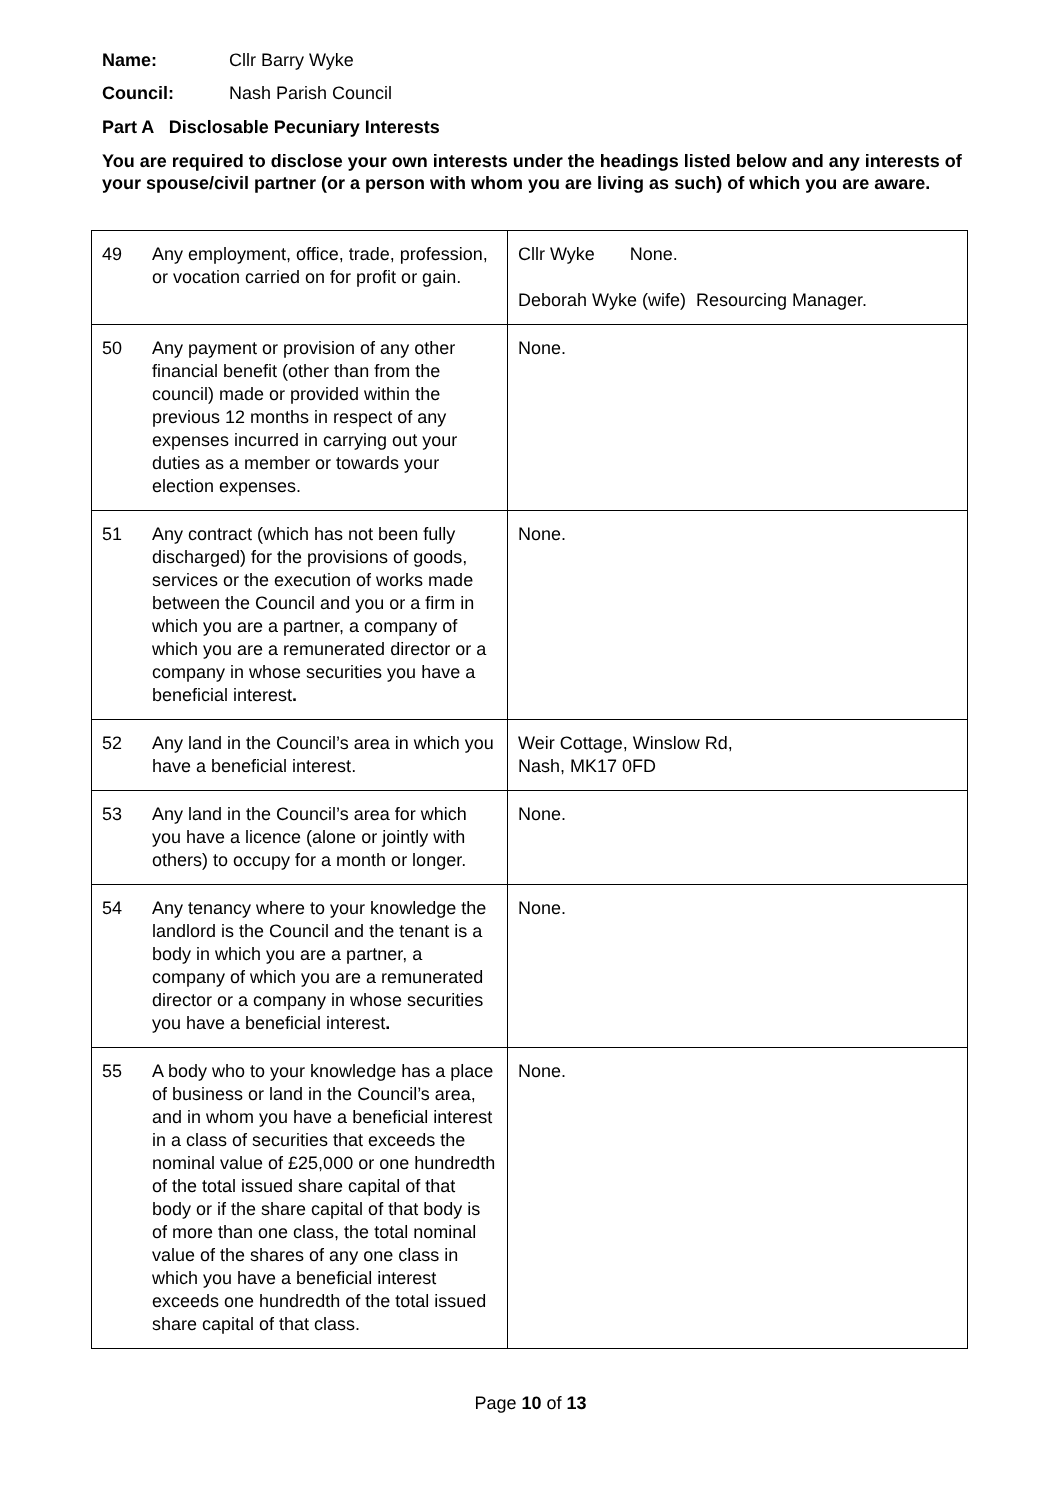Name: Cllr Barry Wyke
Council: Nash Parish Council
Part A Disclosable Pecuniary Interests
You are required to disclose your own interests under the headings listed below and any interests of your spouse/civil partner (or a person with whom you are living as such) of which you are aware.
| 49 | Any employment, office, trade, profession, or vocation carried on for profit or gain. | Cllr Wyke None. Deborah Wyke (wife) Resourcing Manager. |
| 50 | Any payment or provision of any other financial benefit (other than from the council) made or provided within the previous 12 months in respect of any expenses incurred in carrying out your duties as a member or towards your election expenses. | None. |
| 51 | Any contract (which has not been fully discharged) for the provisions of goods, services or the execution of works made between the Council and you or a firm in which you are a partner, a company of which you are a remunerated director or a company in whose securities you have a beneficial interest . | None. |
| 52 | Any land in the Council’s area in which you have a beneficial interest. | Weir Cottage, Winslow Rd, Nash, MK17 0FD |
| 53 | Any land in the Council’s area for which you have a licence (alone or jointly with others) to occupy for a month or longer. | None. |
| 54 | Any tenancy where to your knowledge the landlord is the Council and the tenant is a body in which you are a partner, a company of which you are a remunerated director or a company in whose securities you have a beneficial interest . | None. |
| 55 | A body who to your knowledge has a place of business or land in the Council’s area, and in whom you have a beneficial interest in a class of securities that exceeds the nominal value of £25,000 or one hundredth of the total issued share capital of that body or if the share capital of that body is of more than one class, the total nominal value of the shares of any one class in which you have a beneficial interest exceeds one hundredth of the total issued share capital of that class. | None. |
Page 10 of 13